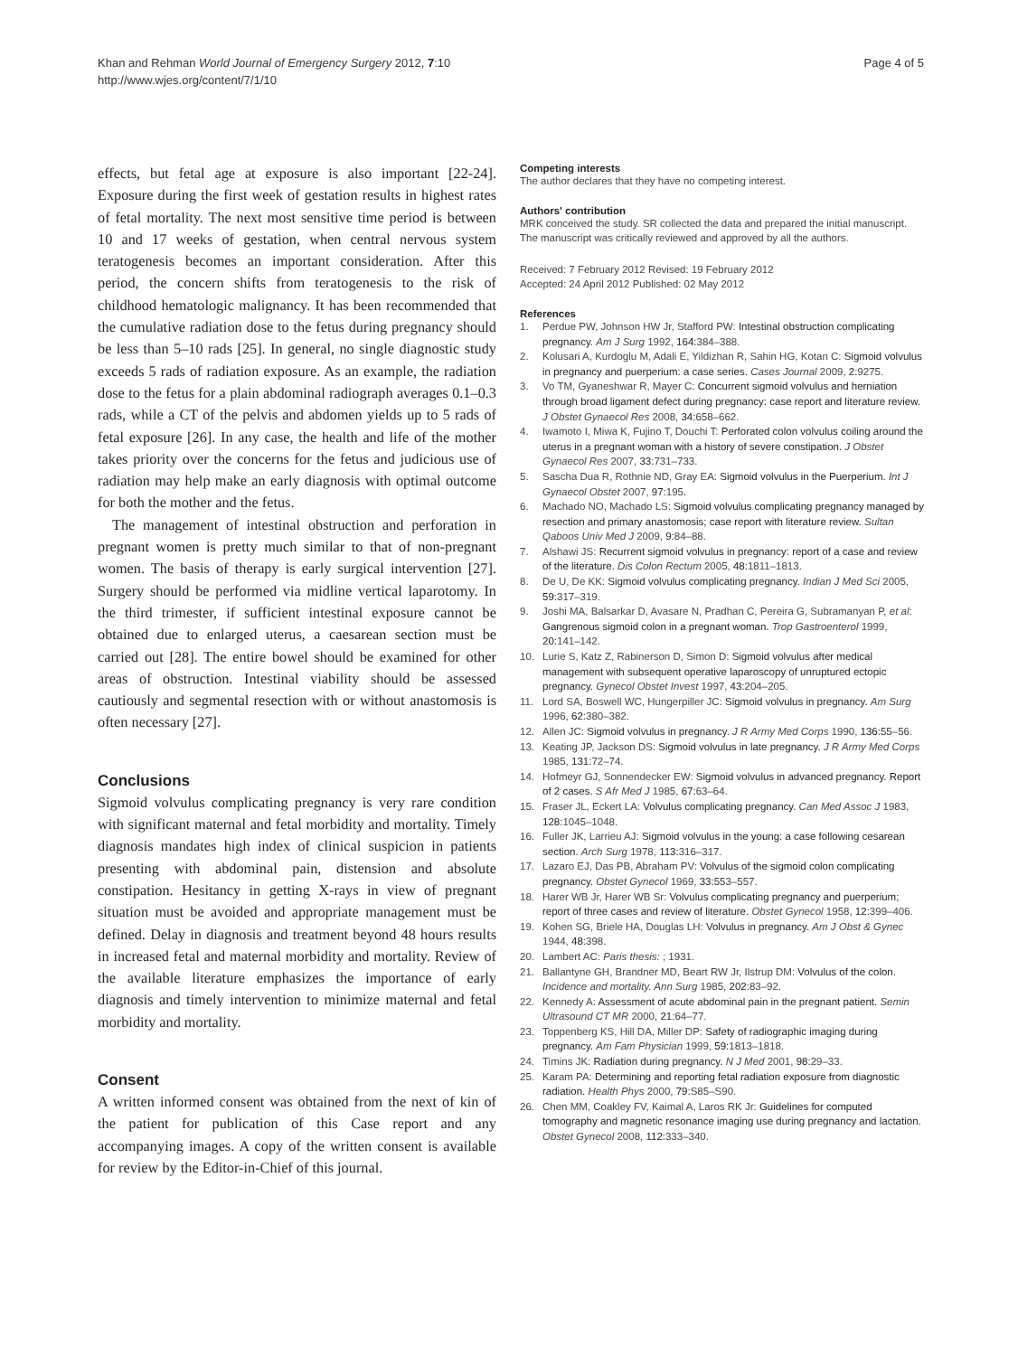Khan and Rehman World Journal of Emergency Surgery 2012, 7:10
http://www.wjes.org/content/7/1/10
Page 4 of 5
effects, but fetal age at exposure is also important [22-24]. Exposure during the first week of gestation results in highest rates of fetal mortality. The next most sensitive time period is between 10 and 17 weeks of gestation, when central nervous system teratogenesis becomes an important consideration. After this period, the concern shifts from teratogenesis to the risk of childhood hematologic malignancy. It has been recommended that the cumulative radiation dose to the fetus during pregnancy should be less than 5–10 rads [25]. In general, no single diagnostic study exceeds 5 rads of radiation exposure. As an example, the radiation dose to the fetus for a plain abdominal radiograph averages 0.1–0.3 rads, while a CT of the pelvis and abdomen yields up to 5 rads of fetal exposure [26]. In any case, the health and life of the mother takes priority over the concerns for the fetus and judicious use of radiation may help make an early diagnosis with optimal outcome for both the mother and the fetus.
The management of intestinal obstruction and perforation in pregnant women is pretty much similar to that of non-pregnant women. The basis of therapy is early surgical intervention [27]. Surgery should be performed via midline vertical laparotomy. In the third trimester, if sufficient intestinal exposure cannot be obtained due to enlarged uterus, a caesarean section must be carried out [28]. The entire bowel should be examined for other areas of obstruction. Intestinal viability should be assessed cautiously and segmental resection with or without anastomosis is often necessary [27].
Conclusions
Sigmoid volvulus complicating pregnancy is very rare condition with significant maternal and fetal morbidity and mortality. Timely diagnosis mandates high index of clinical suspicion in patients presenting with abdominal pain, distension and absolute constipation. Hesitancy in getting X-rays in view of pregnant situation must be avoided and appropriate management must be defined. Delay in diagnosis and treatment beyond 48 hours results in increased fetal and maternal morbidity and mortality. Review of the available literature emphasizes the importance of early diagnosis and timely intervention to minimize maternal and fetal morbidity and mortality.
Consent
A written informed consent was obtained from the next of kin of the patient for publication of this Case report and any accompanying images. A copy of the written consent is available for review by the Editor-in-Chief of this journal.
Competing interests
The author declares that they have no competing interest.
Authors' contribution
MRK conceived the study. SR collected the data and prepared the initial manuscript. The manuscript was critically reviewed and approved by all the authors.
Received: 7 February 2012 Revised: 19 February 2012
Accepted: 24 April 2012 Published: 02 May 2012
References
1. Perdue PW, Johnson HW Jr, Stafford PW: Intestinal obstruction complicating pregnancy. Am J Surg 1992, 164: 384–388.
2. Kolusari A, Kurdoglu M, Adali E, Yildizhan R, Sahin HG, Kotan C: Sigmoid volvulus in pregnancy and puerperium: a case series. Cases Journal 2009, 2: 9275.
3. Vo TM, Gyaneshwar R, Mayer C: Concurrent sigmoid volvulus and herniation through broad ligament defect during pregnancy: case report and literature review. J Obstet Gynaecol Res 2008, 34: 658–662.
4. Iwamoto I, Miwa K, Fujino T, Douchi T: Perforated colon volvulus coiling around the uterus in a pregnant woman with a history of severe constipation. J Obstet Gynaecol Res 2007, 33: 731–733.
5. Sascha Dua R, Rothnie ND, Gray EA: Sigmoid volvulus in the Puerperium. Int J Gynaecol Obstet 2007, 97: 195.
6. Machado NO, Machado LS: Sigmoid volvulus complicating pregnancy managed by resection and primary anastomosis; case report with literature review. Sultan Qaboos Univ Med J 2009, 9: 84–88.
7. Alshawi JS: Recurrent sigmoid volvulus in pregnancy: report of a case and review of the literature. Dis Colon Rectum 2005, 48: 1811–1813.
8. De U, De KK: Sigmoid volvulus complicating pregnancy. Indian J Med Sci 2005, 59: 317–319.
9. Joshi MA, Balsarkar D, Avasare N, Pradhan C, Pereira G, Subramanyan P, et al: Gangrenous sigmoid colon in a pregnant woman. Trop Gastroenterol 1999, 20: 141–142.
10. Lurie S, Katz Z, Rabinerson D, Simon D: Sigmoid volvulus after medical management with subsequent operative laparoscopy of unruptured ectopic pregnancy. Gynecol Obstet Invest 1997, 43: 204–205.
11. Lord SA, Boswell WC, Hungerpiller JC: Sigmoid volvulus in pregnancy. Am Surg 1996, 62: 380–382.
12. Allen JC: Sigmoid volvulus in pregnancy. J R Army Med Corps 1990, 136: 55–56.
13. Keating JP, Jackson DS: Sigmoid volvulus in late pregnancy. J R Army Med Corps 1985, 131: 72–74.
14. Hofmeyr GJ, Sonnendecker EW: Sigmoid volvulus in advanced pregnancy. Report of 2 cases. S Afr Med J 1985, 67: 63–64.
15. Fraser JL, Eckert LA: Volvulus complicating pregnancy. Can Med Assoc J 1983, 128: 1045–1048.
16. Fuller JK, Larrieu AJ: Sigmoid volvulus in the young: a case following cesarean section. Arch Surg 1978, 113: 316–317.
17. Lazaro EJ, Das PB, Abraham PV: Volvulus of the sigmoid colon complicating pregnancy. Obstet Gynecol 1969, 33: 553–557.
18. Harer WB Jr, Harer WB Sr: Volvulus complicating pregnancy and puerperium; report of three cases and review of literature. Obstet Gynecol 1958, 12: 399–406.
19. Kohen SG, Briele HA, Douglas LH: Volvulus in pregnancy. Am J Obst & Gynec 1944, 48: 398.
20. Lambert AC: Paris thesis: ; 1931.
21. Ballantyne GH, Brandner MD, Beart RW Jr, Ilstrup DM: Volvulus of the colon. Incidence and mortality. Ann Surg 1985, 202: 83–92.
22. Kennedy A: Assessment of acute abdominal pain in the pregnant patient. Semin Ultrasound CT MR 2000, 21: 64–77.
23. Toppenberg KS, Hill DA, Miller DP: Safety of radiographic imaging during pregnancy. Am Fam Physician 1999, 59: 1813–1818.
24. Timins JK: Radiation during pregnancy. N J Med 2001, 98: 29–33.
25. Karam PA: Determining and reporting fetal radiation exposure from diagnostic radiation. Health Phys 2000, 79: S85–S90.
26. Chen MM, Coakley FV, Kaimal A, Laros RK Jr: Guidelines for computed tomography and magnetic resonance imaging use during pregnancy and lactation. Obstet Gynecol 2008, 112: 333–340.